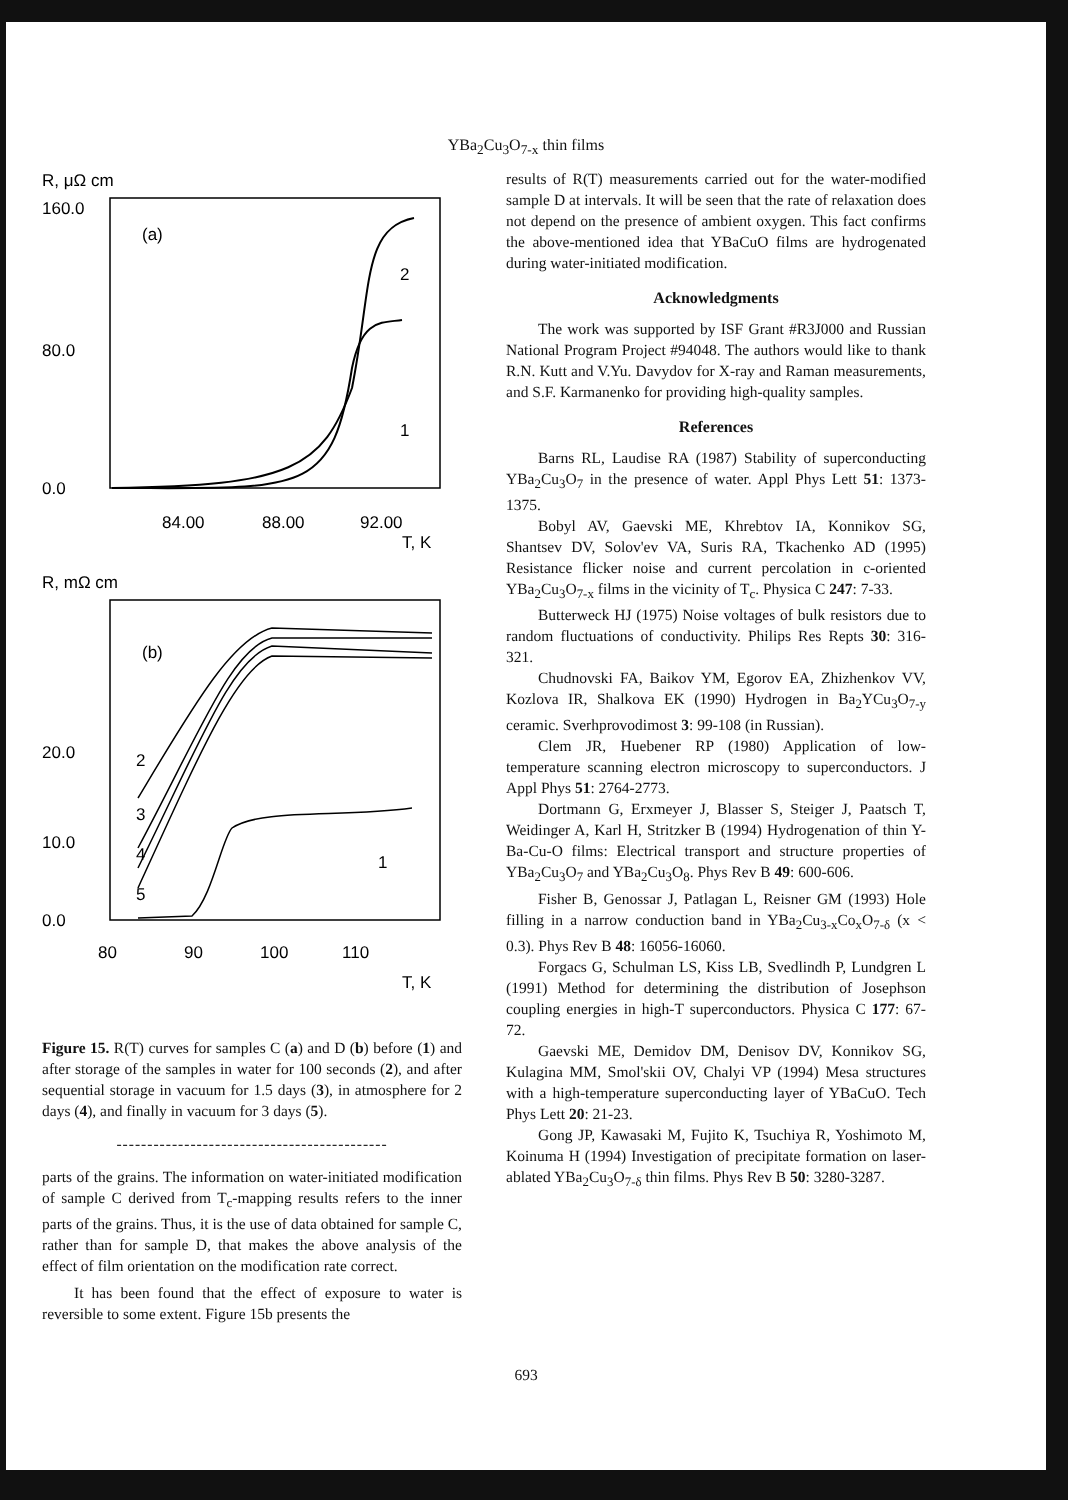YBa<sub>2</sub>Cu<sub>3</sub>O<sub>7-x</sub> thin films
R, μΩ cm
160.0
80.0
0.0
(a)
2
1
84.00
88.00
92.00
T, K
R, mΩ cm
(b)
20.0
10.0
0.0
2
3
4
5
1
80
90
100
110
T, K
Figure 15. R(T) curves for samples C (a) and D (b) before (1) and after storage of the samples in water for 100 seconds (2), and after sequential storage in vacuum for 1.5 days (3), in atmosphere for 2 days (4), and finally in vacuum for 3 days (5).
--------------------------------------------
parts of the grains. The information on water-initiated modification of sample C derived from T<sub>c</sub>-mapping results refers to the inner parts of the grains. Thus, it is the use of data obtained for sample C, rather than for sample D, that makes the above analysis of the effect of film orientation on the modification rate correct.
It has been found that the effect of exposure to water is reversible to some extent. Figure 15b presents the
results of R(T) measurements carried out for the water-modified sample D at intervals. It will be seen that the rate of relaxation does not depend on the presence of ambient oxygen. This fact confirms the above-mentioned idea that YBaCuO films are hydrogenated during water-initiated modification.
Acknowledgments
The work was supported by ISF Grant #R3J000 and Russian National Program Project #94048. The authors would like to thank R.N. Kutt and V.Yu. Davydov for X-ray and Raman measurements, and S.F. Karmanenko for providing high-quality samples.
References
Barns RL, Laudise RA (1987) Stability of superconducting YBa<sub>2</sub>Cu<sub>3</sub>O<sub>7</sub> in the presence of water. Appl Phys Lett 51: 1373-1375.
Bobyl AV, Gaevski ME, Khrebtov IA, Konnikov SG, Shantsev DV, Solov'ev VA, Suris RA, Tkachenko AD (1995) Resistance flicker noise and current percolation in c-oriented YBa<sub>2</sub>Cu<sub>3</sub>O<sub>7-x</sub> films in the vicinity of T<sub>c</sub>. Physica C 247: 7-33.
Butterweck HJ (1975) Noise voltages of bulk resistors due to random fluctuations of conductivity. Philips Res Repts 30: 316-321.
Chudnovski FA, Baikov YM, Egorov EA, Zhizhenkov VV, Kozlova IR, Shalkova EK (1990) Hydrogen in Ba<sub>2</sub>YCu<sub>3</sub>O<sub>7-y</sub> ceramic. Sverhprovodimost 3: 99-108 (in Russian).
Clem JR, Huebener RP (1980) Application of low-temperature scanning electron microscopy to superconductors. J Appl Phys 51: 2764-2773.
Dortmann G, Erxmeyer J, Blasser S, Steiger J, Paatsch T, Weidinger A, Karl H, Stritzker B (1994) Hydrogenation of thin Y-Ba-Cu-O films: Electrical transport and structure properties of YBa<sub>2</sub>Cu<sub>3</sub>O<sub>7</sub> and YBa<sub>2</sub>Cu<sub>3</sub>O<sub>8</sub>. Phys Rev B 49: 600-606.
Fisher B, Genossar J, Patlagan L, Reisner GM (1993) Hole filling in a narrow conduction band in YBa<sub>2</sub>Cu<sub>3-x</sub>Co<sub>x</sub>O<sub>7-δ</sub> (x < 0.3). Phys Rev B 48: 16056-16060.
Forgacs G, Schulman LS, Kiss LB, Svedlindh P, Lundgren L (1991) Method for determining the distribution of Josephson coupling energies in high-T superconductors. Physica C 177: 67-72.
Gaevski ME, Demidov DM, Denisov DV, Konnikov SG, Kulagina MM, Smol'skii OV, Chalyi VP (1994) Mesa structures with a high-temperature superconducting layer of YBaCuO. Tech Phys Lett 20: 21-23.
Gong JP, Kawasaki M, Fujito K, Tsuchiya R, Yoshimoto M, Koinuma H (1994) Investigation of precipitate formation on laser-ablated YBa<sub>2</sub>Cu<sub>3</sub>O<sub>7-δ</sub> thin films. Phys Rev B 50: 3280-3287.
693